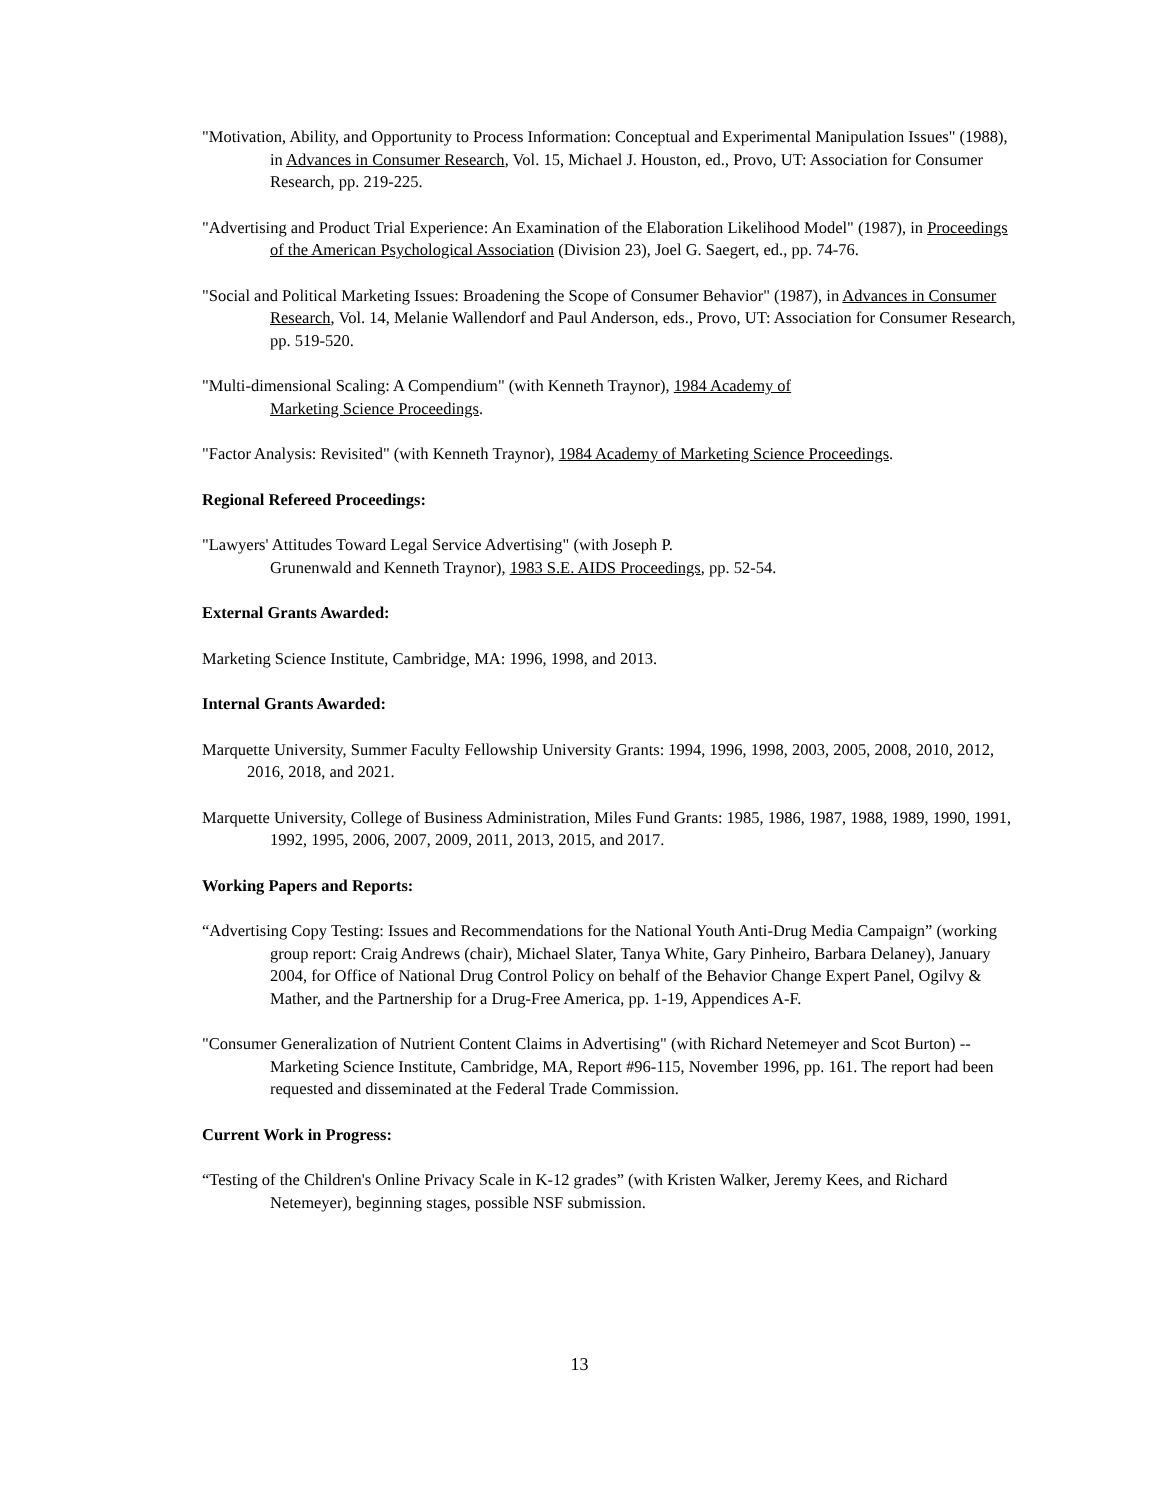"Motivation, Ability, and Opportunity to Process Information: Conceptual and Experimental Manipulation Issues" (1988), in Advances in Consumer Research, Vol. 15, Michael J. Houston, ed., Provo, UT: Association for Consumer Research, pp. 219-225.
"Advertising and Product Trial Experience: An Examination of the Elaboration Likelihood Model" (1987), in Proceedings of the American Psychological Association (Division 23), Joel G. Saegert, ed., pp. 74-76.
"Social and Political Marketing Issues: Broadening the Scope of Consumer Behavior" (1987), in Advances in Consumer Research, Vol. 14, Melanie Wallendorf and Paul Anderson, eds., Provo, UT: Association for Consumer Research, pp. 519-520.
"Multi-dimensional Scaling: A Compendium" (with Kenneth Traynor), 1984 Academy of
Marketing Science Proceedings.
"Factor Analysis: Revisited" (with Kenneth Traynor), 1984 Academy of Marketing Science Proceedings.
Regional Refereed Proceedings:
"Lawyers' Attitudes Toward Legal Service Advertising" (with Joseph P.
Grunenwald and Kenneth Traynor), 1983 S.E. AIDS Proceedings, pp. 52-54.
External Grants Awarded:
Marketing Science Institute, Cambridge, MA: 1996, 1998, and 2013.
Internal Grants Awarded:
Marquette University, Summer Faculty Fellowship University Grants: 1994, 1996, 1998, 2003, 2005, 2008, 2010, 2012, 2016, 2018, and 2021.
Marquette University, College of Business Administration, Miles Fund Grants: 1985, 1986, 1987, 1988, 1989, 1990, 1991, 1992, 1995, 2006, 2007, 2009, 2011, 2013, 2015, and 2017.
Working Papers and Reports:
“Advertising Copy Testing: Issues and Recommendations for the National Youth Anti-Drug Media Campaign” (working group report: Craig Andrews (chair), Michael Slater, Tanya White, Gary Pinheiro, Barbara Delaney), January 2004, for Office of National Drug Control Policy on behalf of the Behavior Change Expert Panel, Ogilvy & Mather, and the Partnership for a Drug-Free America, pp. 1-19, Appendices A-F.
"Consumer Generalization of Nutrient Content Claims in Advertising" (with Richard Netemeyer and Scot Burton) -- Marketing Science Institute, Cambridge, MA, Report #96-115, November 1996, pp. 161. The report had been requested and disseminated at the Federal Trade Commission.
Current Work in Progress:
“Testing of the Children's Online Privacy Scale in K-12 grades” (with Kristen Walker, Jeremy Kees, and Richard Netemeyer), beginning stages, possible NSF submission.
13